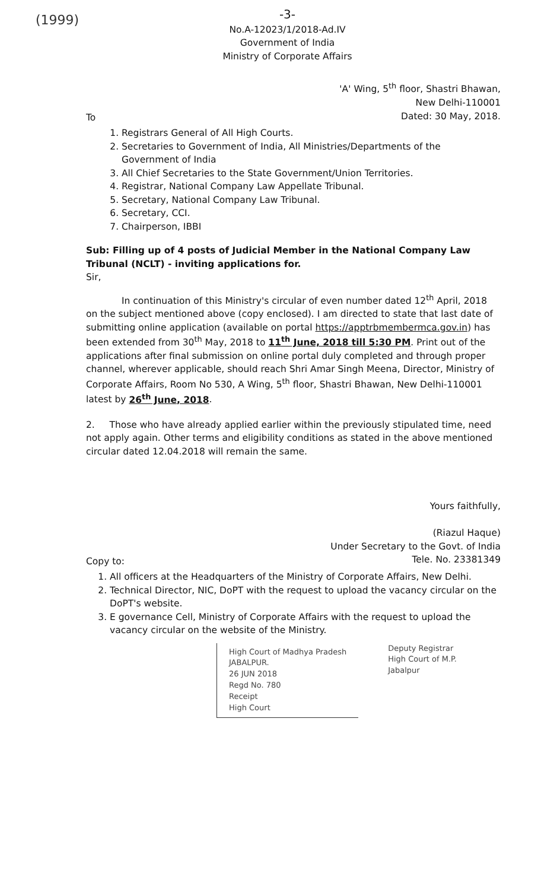(1999)
-3-
No.A-12023/1/2018-Ad.IV
Government of India
Ministry of Corporate Affairs
'A' Wing, 5<sup>th</sup> floor, Shastri Bhawan,
New Delhi-110001
Dated: 30 May, 2018.
To
1. Registrars General of All High Courts.
2. Secretaries to Government of India, All Ministries/Departments of the Government of India
3. All Chief Secretaries to the State Government/Union Territories.
4. Registrar, National Company Law Appellate Tribunal.
5. Secretary, National Company Law Tribunal.
6. Secretary, CCI.
7. Chairperson, IBBI
Sub: Filling up of 4 posts of Judicial Member in the National Company Law Tribunal (NCLT) - inviting applications for.
Sir,
In continuation of this Ministry's circular of even number dated 12<sup>th</sup> April, 2018 on the subject mentioned above (copy enclosed). I am directed to state that last date of submitting online application (available on portal https://apptrbmembermca.gov.in) has been extended from 30<sup>th</sup> May, 2018 to 11<sup>th</sup> June, 2018 till 5:30 PM. Print out of the applications after final submission on online portal duly completed and through proper channel, wherever applicable, should reach Shri Amar Singh Meena, Director, Ministry of Corporate Affairs, Room No 530, A Wing, 5<sup>th</sup> floor, Shastri Bhawan, New Delhi-110001 latest by 26<sup>th</sup> June, 2018.
2. Those who have already applied earlier within the previously stipulated time, need not apply again. Other terms and eligibility conditions as stated in the above mentioned circular dated 12.04.2018 will remain the same.
Yours faithfully,
(Riazul Haque)
Under Secretary to the Govt. of India
Tele. No. 23381349
Copy to:
1. All officers at the Headquarters of the Ministry of Corporate Affairs, New Delhi.
2. Technical Director, NIC, DoPT with the request to upload the vacancy circular on the DoPT's website.
3. E governance Cell, Ministry of Corporate Affairs with the request to upload the vacancy circular on the website of the Ministry.
High Court of Madhya Pradesh
JABALPUR.
26 JUN 2018
Regd No. 780
Receipt
High Court
Deputy Registrar
High Court of M.P.
Jabalpur